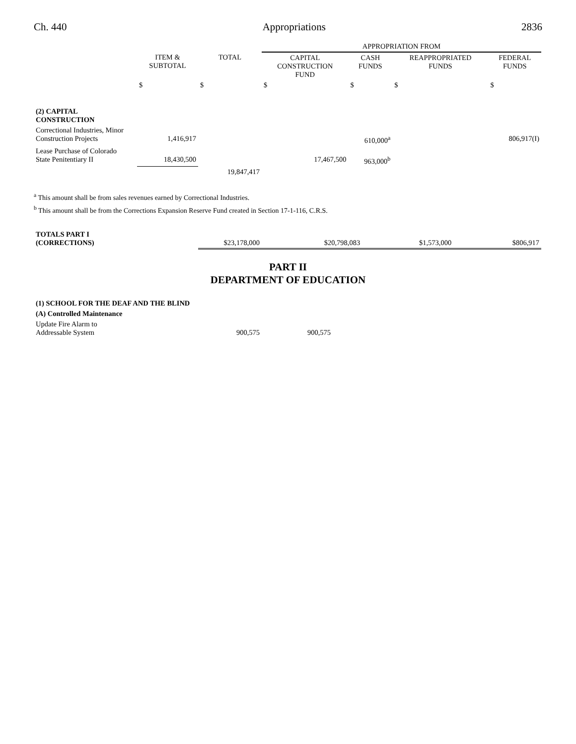Ch. 440 Appropriations 2836
| | | | APPROPRIATION FROM | | | |
| --- | --- | --- | --- | --- | --- | --- |
| | ITEM & SUBTOTAL | TOTAL | CAPITAL CONSTRUCTION FUND | CASH FUNDS | REAPPROPRIATED FUNDS | FEDERAL FUNDS |
| | $ | $ | $ | $ | $ | $ |
| (2) CAPITAL CONSTRUCTION | | | | | | |
| Correctional Industries, Minor Construction Projects | 1,416,917 | | | 610,000<sup>a</sup> | | 806,917(I) |
| Lease Purchase of Colorado State Penitentiary II | 18,430,500 | | 17,467,500 | 963,000<sup>b</sup> | | |
| | | 19,847,417 | | | | |
<sup>a</sup> This amount shall be from sales revenues earned by Correctional Industries.
<sup>b</sup> This amount shall be from the Corrections Expansion Reserve Fund created in Section 17-1-116, C.R.S.
| TOTALS PART I (CORRECTIONS) | | $23,178,000 | $20,798,083 | $1,573,000 | | $806,917 |
PART II
DEPARTMENT OF EDUCATION
| (1) SCHOOL FOR THE DEAF AND THE BLIND | | | | |
| (A) Controlled Maintenance | | | | |
| Update Fire Alarm to Addressable System | | 900,575 | 900,575 | |